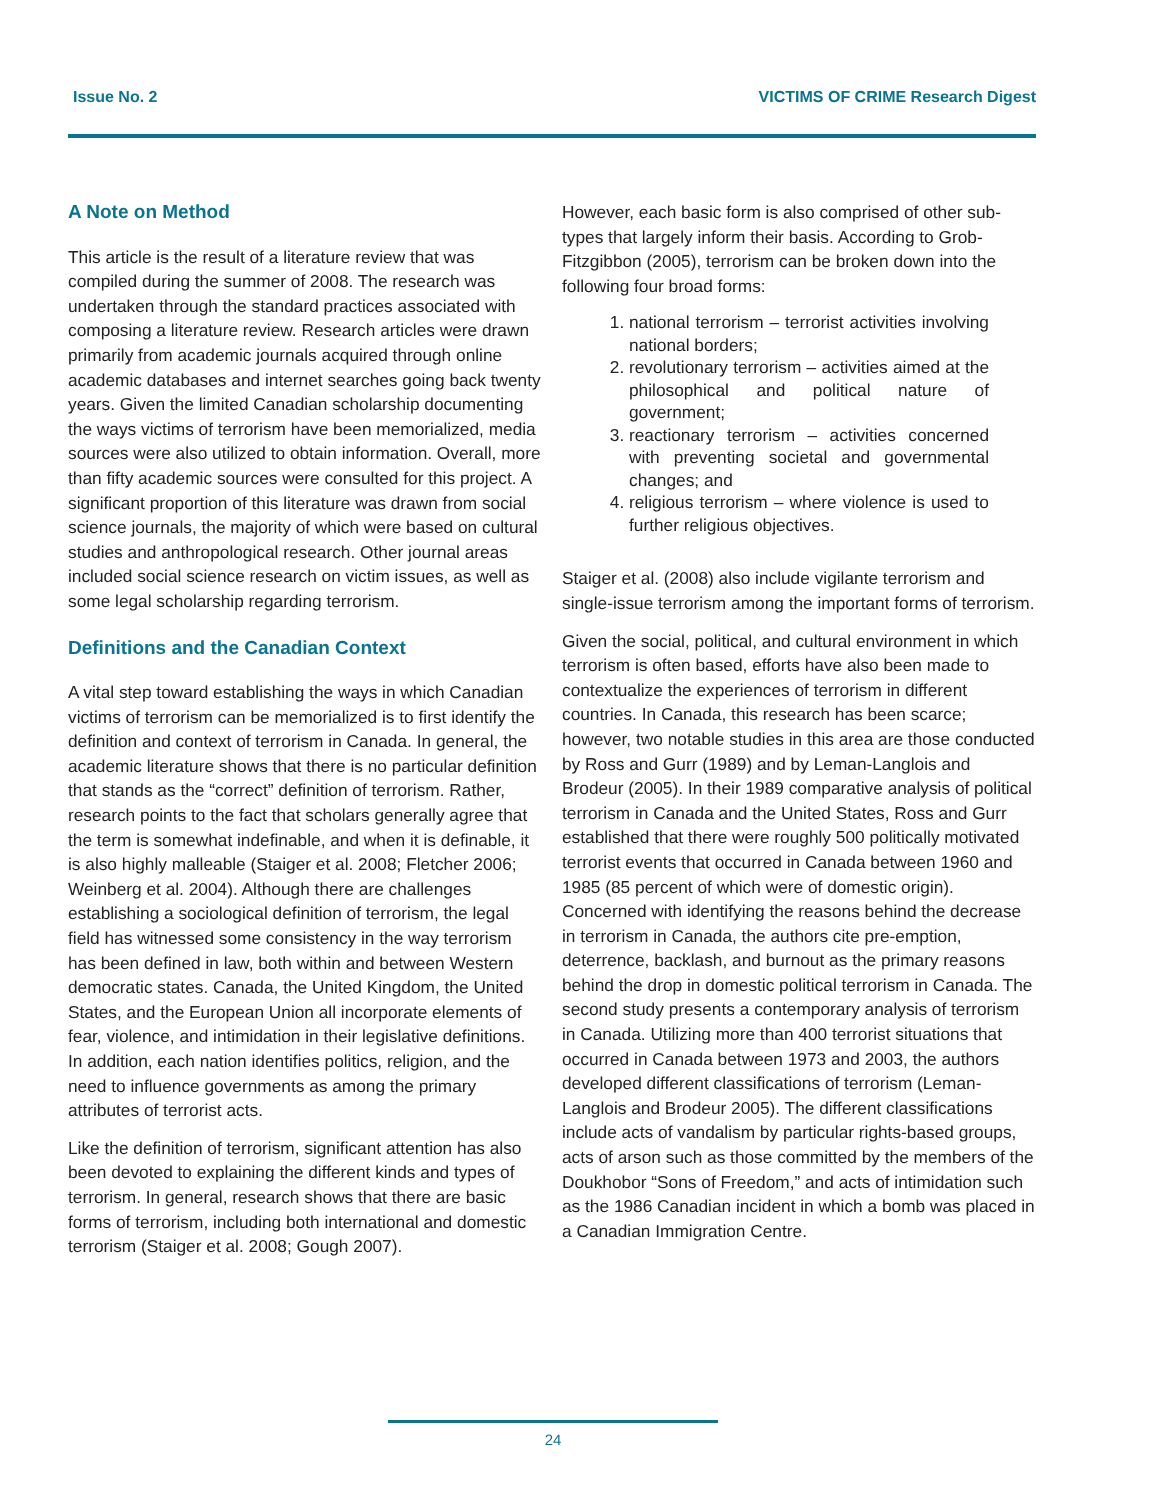Issue No. 2 VICTIMS OF CRIME Research Digest
A Note on Method
This article is the result of a literature review that was compiled during the summer of 2008. The research was undertaken through the standard practices associated with composing a literature review. Research articles were drawn primarily from academic journals acquired through online academic databases and internet searches going back twenty years. Given the limited Canadian scholarship documenting the ways victims of terrorism have been memorialized, media sources were also utilized to obtain information. Overall, more than fifty academic sources were consulted for this project. A significant proportion of this literature was drawn from social science journals, the majority of which were based on cultural studies and anthropological research. Other journal areas included social science research on victim issues, as well as some legal scholarship regarding terrorism.
Definitions and the Canadian Context
A vital step toward establishing the ways in which Canadian victims of terrorism can be memorialized is to first identify the definition and context of terrorism in Canada. In general, the academic literature shows that there is no particular definition that stands as the “correct” definition of terrorism. Rather, research points to the fact that scholars generally agree that the term is somewhat indefinable, and when it is definable, it is also highly malleable (Staiger et al. 2008; Fletcher 2006; Weinberg et al. 2004). Although there are challenges establishing a sociological definition of terrorism, the legal field has witnessed some consistency in the way terrorism has been defined in law, both within and between Western democratic states. Canada, the United Kingdom, the United States, and the European Union all incorporate elements of fear, violence, and intimidation in their legislative definitions. In addition, each nation identifies politics, religion, and the need to influence governments as among the primary attributes of terrorist acts.
Like the definition of terrorism, significant attention has also been devoted to explaining the different kinds and types of terrorism. In general, research shows that there are basic forms of terrorism, including both international and domestic terrorism (Staiger et al. 2008; Gough 2007).
However, each basic form is also comprised of other sub-types that largely inform their basis. According to Grob-Fitzgibbon (2005), terrorism can be broken down into the following four broad forms:
1. national terrorism – terrorist activities involving national borders;
2. revolutionary terrorism – activities aimed at the philosophical and political nature of government;
3. reactionary terrorism – activities concerned with preventing societal and governmental changes; and
4. religious terrorism – where violence is used to further religious objectives.
Staiger et al. (2008) also include vigilante terrorism and single-issue terrorism among the important forms of terrorism.
Given the social, political, and cultural environment in which terrorism is often based, efforts have also been made to contextualize the experiences of terrorism in different countries. In Canada, this research has been scarce; however, two notable studies in this area are those conducted by Ross and Gurr (1989) and by Leman-Langlois and Brodeur (2005). In their 1989 comparative analysis of political terrorism in Canada and the United States, Ross and Gurr established that there were roughly 500 politically motivated terrorist events that occurred in Canada between 1960 and 1985 (85 percent of which were of domestic origin). Concerned with identifying the reasons behind the decrease in terrorism in Canada, the authors cite pre-emption, deterrence, backlash, and burnout as the primary reasons behind the drop in domestic political terrorism in Canada. The second study presents a contemporary analysis of terrorism in Canada. Utilizing more than 400 terrorist situations that occurred in Canada between 1973 and 2003, the authors developed different classifications of terrorism (Leman-Langlois and Brodeur 2005). The different classifications include acts of vandalism by particular rights-based groups, acts of arson such as those committed by the members of the Doukhobor “Sons of Freedom,” and acts of intimidation such as the 1986 Canadian incident in which a bomb was placed in a Canadian Immigration Centre.
24